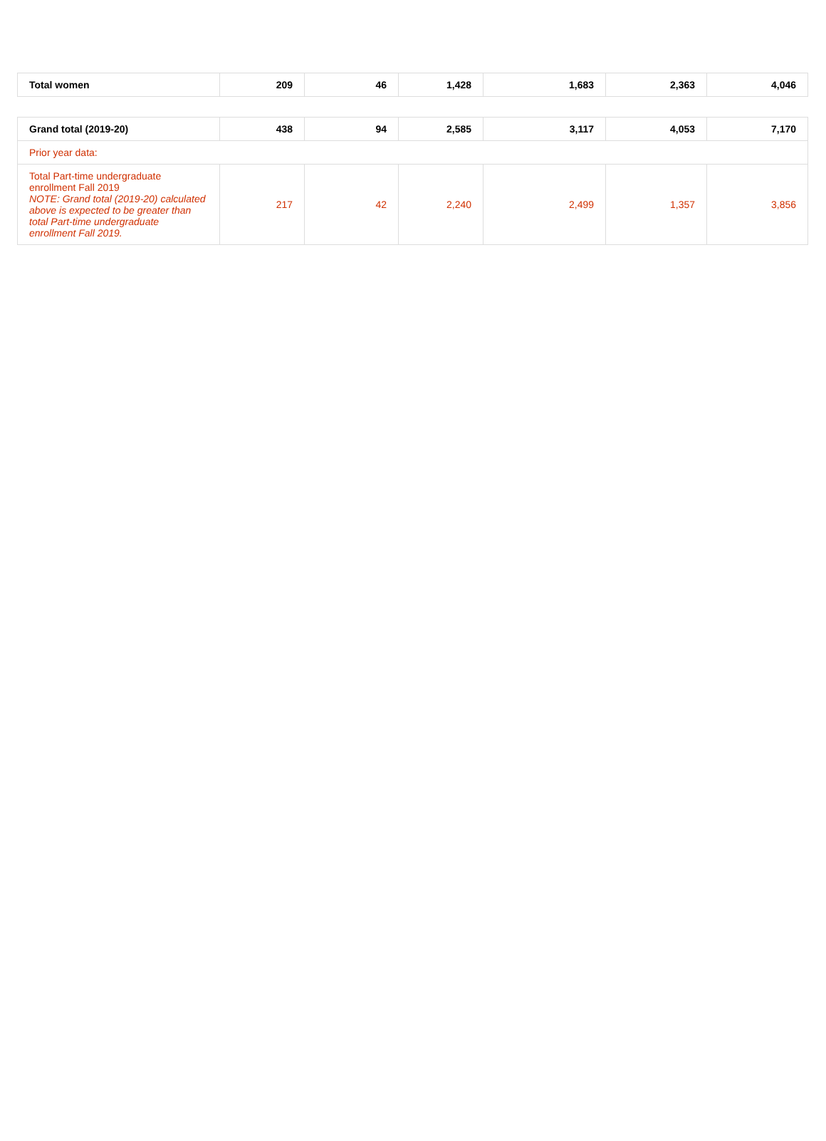| Total women | 209 | 46 | 1,428 | 1,683 | 2,363 | 4,046 |
| Grand total (2019-20) | 438 | 94 | 2,585 | 3,117 | 4,053 | 7,170 |
| Prior year data: | | | | | | |
| Total Part-time undergraduate enrollment Fall 2019 NOTE: Grand total (2019-20) calculated above is expected to be greater than total Part-time undergraduate enrollment Fall 2019. | 217 | 42 | 2,240 | 2,499 | 1,357 | 3,856 |